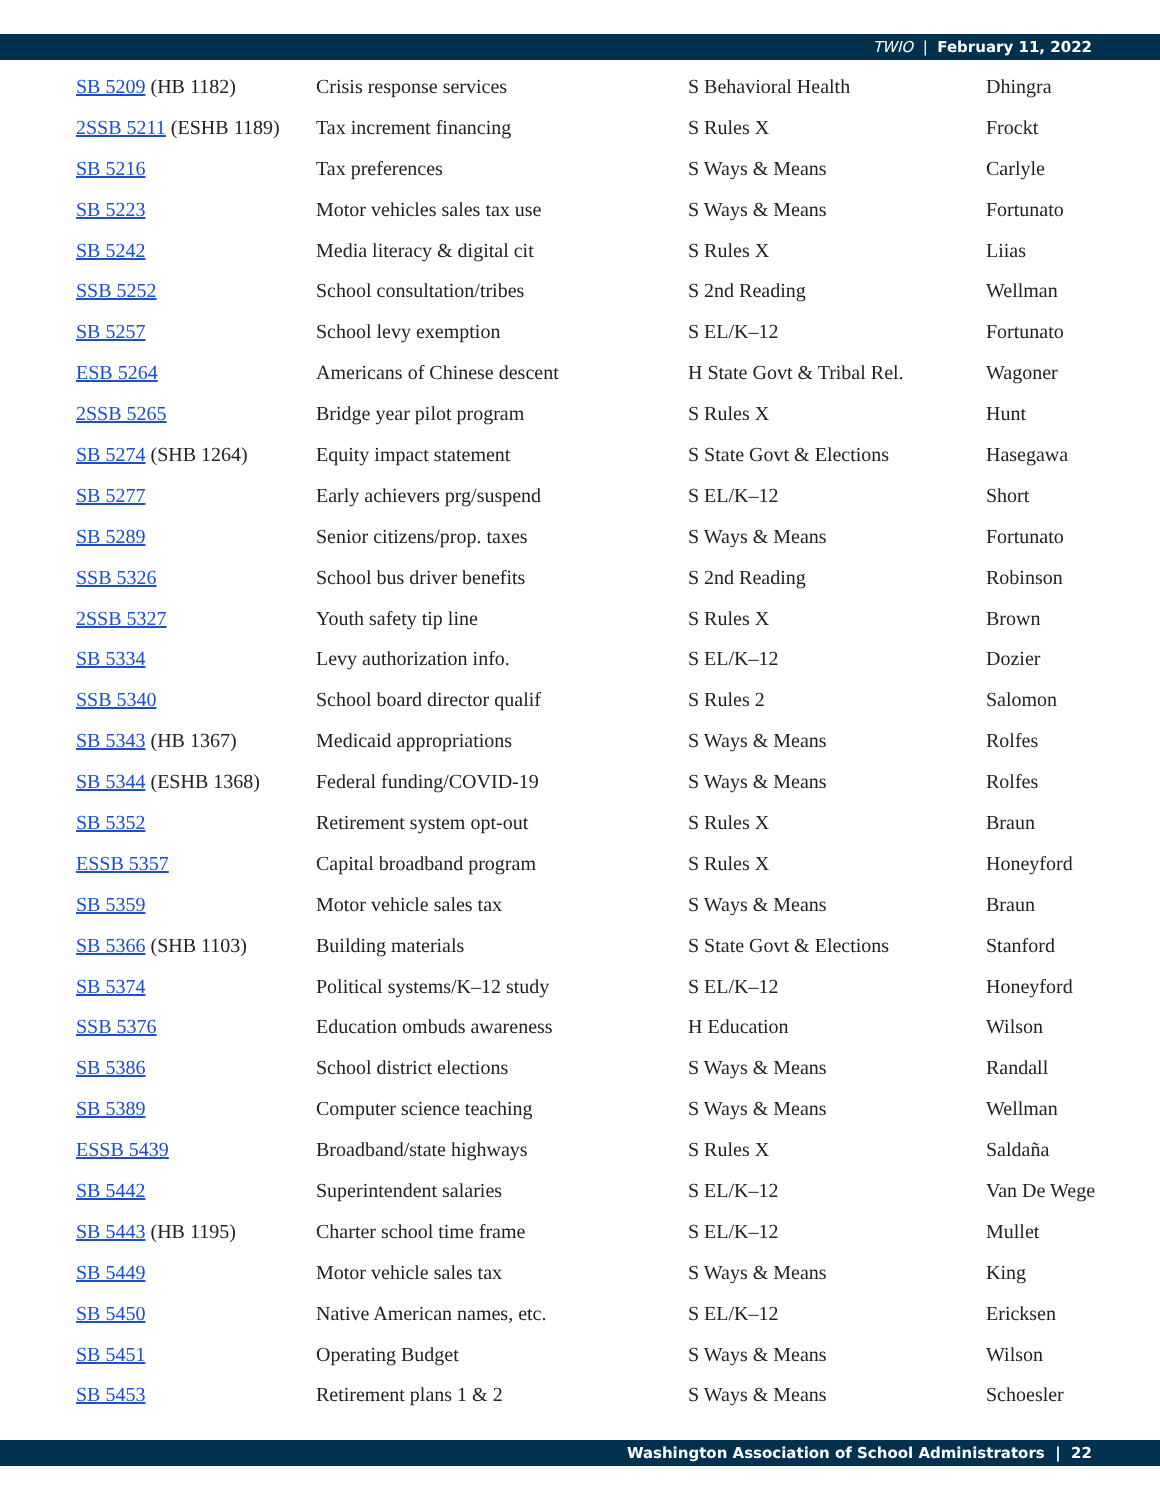TWIO | February 11, 2022
| SB 5209 (HB 1182) | Crisis response services | S Behavioral Health | Dhingra |
| 2SSB 5211 (ESHB 1189) | Tax increment financing | S Rules X | Frockt |
| SB 5216 | Tax preferences | S Ways & Means | Carlyle |
| SB 5223 | Motor vehicles sales tax use | S Ways & Means | Fortunato |
| SB 5242 | Media literacy & digital cit | S Rules X | Liias |
| SSB 5252 | School consultation/tribes | S 2nd Reading | Wellman |
| SB 5257 | School levy exemption | S EL/K–12 | Fortunato |
| ESB 5264 | Americans of Chinese descent | H State Govt & Tribal Rel. | Wagoner |
| 2SSB 5265 | Bridge year pilot program | S Rules X | Hunt |
| SB 5274 (SHB 1264) | Equity impact statement | S State Govt & Elections | Hasegawa |
| SB 5277 | Early achievers prg/suspend | S EL/K–12 | Short |
| SB 5289 | Senior citizens/prop. taxes | S Ways & Means | Fortunato |
| SSB 5326 | School bus driver benefits | S 2nd Reading | Robinson |
| 2SSB 5327 | Youth safety tip line | S Rules X | Brown |
| SB 5334 | Levy authorization info. | S EL/K–12 | Dozier |
| SSB 5340 | School board director qualif | S Rules 2 | Salomon |
| SB 5343 (HB 1367) | Medicaid appropriations | S Ways & Means | Rolfes |
| SB 5344 (ESHB 1368) | Federal funding/COVID-19 | S Ways & Means | Rolfes |
| SB 5352 | Retirement system opt-out | S Rules X | Braun |
| ESSB 5357 | Capital broadband program | S Rules X | Honeyford |
| SB 5359 | Motor vehicle sales tax | S Ways & Means | Braun |
| SB 5366 (SHB 1103) | Building materials | S State Govt & Elections | Stanford |
| SB 5374 | Political systems/K–12 study | S EL/K–12 | Honeyford |
| SSB 5376 | Education ombuds awareness | H Education | Wilson |
| SB 5386 | School district elections | S Ways & Means | Randall |
| SB 5389 | Computer science teaching | S Ways & Means | Wellman |
| ESSB 5439 | Broadband/state highways | S Rules X | Saldaña |
| SB 5442 | Superintendent salaries | S EL/K–12 | Van De Wege |
| SB 5443 (HB 1195) | Charter school time frame | S EL/K–12 | Mullet |
| SB 5449 | Motor vehicle sales tax | S Ways & Means | King |
| SB 5450 | Native American names, etc. | S EL/K–12 | Ericksen |
| SB 5451 | Operating Budget | S Ways & Means | Wilson |
| SB 5453 | Retirement plans 1 & 2 | S Ways & Means | Schoesler |
Washington Association of School Administrators | 22